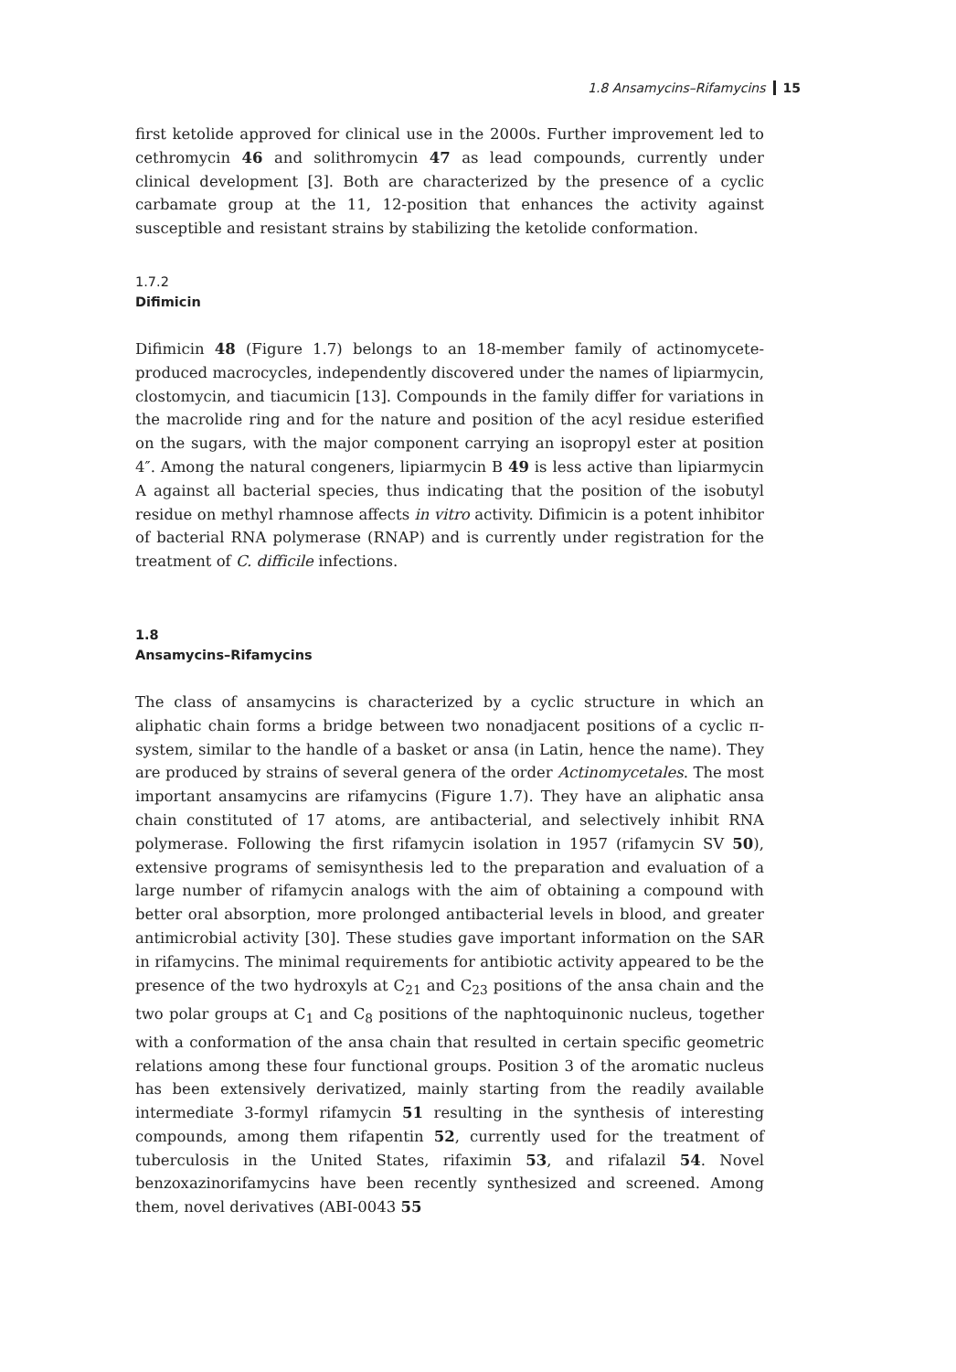1.8 Ansamycins–Rifamycins 15
first ketolide approved for clinical use in the 2000s. Further improvement led to cethromycin 46 and solithromycin 47 as lead compounds, currently under clinical development [3]. Both are characterized by the presence of a cyclic carbamate group at the 11, 12-position that enhances the activity against susceptible and resistant strains by stabilizing the ketolide conformation.
1.7.2
Difimicin
Difimicin 48 (Figure 1.7) belongs to an 18-member family of actinomycete-produced macrocycles, independently discovered under the names of lipiarmycin, clostomycin, and tiacumicin [13]. Compounds in the family differ for variations in the macrolide ring and for the nature and position of the acyl residue esterified on the sugars, with the major component carrying an isopropyl ester at position 4″. Among the natural congeners, lipiarmycin B 49 is less active than lipiarmycin A against all bacterial species, thus indicating that the position of the isobutyl residue on methyl rhamnose affects in vitro activity. Difimicin is a potent inhibitor of bacterial RNA polymerase (RNAP) and is currently under registration for the treatment of C. difficile infections.
1.8
Ansamycins–Rifamycins
The class of ansamycins is characterized by a cyclic structure in which an aliphatic chain forms a bridge between two nonadjacent positions of a cyclic π-system, similar to the handle of a basket or ansa (in Latin, hence the name). They are produced by strains of several genera of the order Actinomycetales. The most important ansamycins are rifamycins (Figure 1.7). They have an aliphatic ansa chain constituted of 17 atoms, are antibacterial, and selectively inhibit RNA polymerase. Following the first rifamycin isolation in 1957 (rifamycin SV 50), extensive programs of semisynthesis led to the preparation and evaluation of a large number of rifamycin analogs with the aim of obtaining a compound with better oral absorption, more prolonged antibacterial levels in blood, and greater antimicrobial activity [30]. These studies gave important information on the SAR in rifamycins. The minimal requirements for antibiotic activity appeared to be the presence of the two hydroxyls at C<sub>21</sub> and C<sub>23</sub> positions of the ansa chain and the two polar groups at C<sub>1</sub> and C<sub>8</sub> positions of the naphtoquinonic nucleus, together with a conformation of the ansa chain that resulted in certain specific geometric relations among these four functional groups. Position 3 of the aromatic nucleus has been extensively derivatized, mainly starting from the readily available intermediate 3-formyl rifamycin 51 resulting in the synthesis of interesting compounds, among them rifapentin 52, currently used for the treatment of tuberculosis in the United States, rifaximin 53, and rifalazil 54. Novel benzoxazinorifamycins have been recently synthesized and screened. Among them, novel derivatives (ABI-0043 55